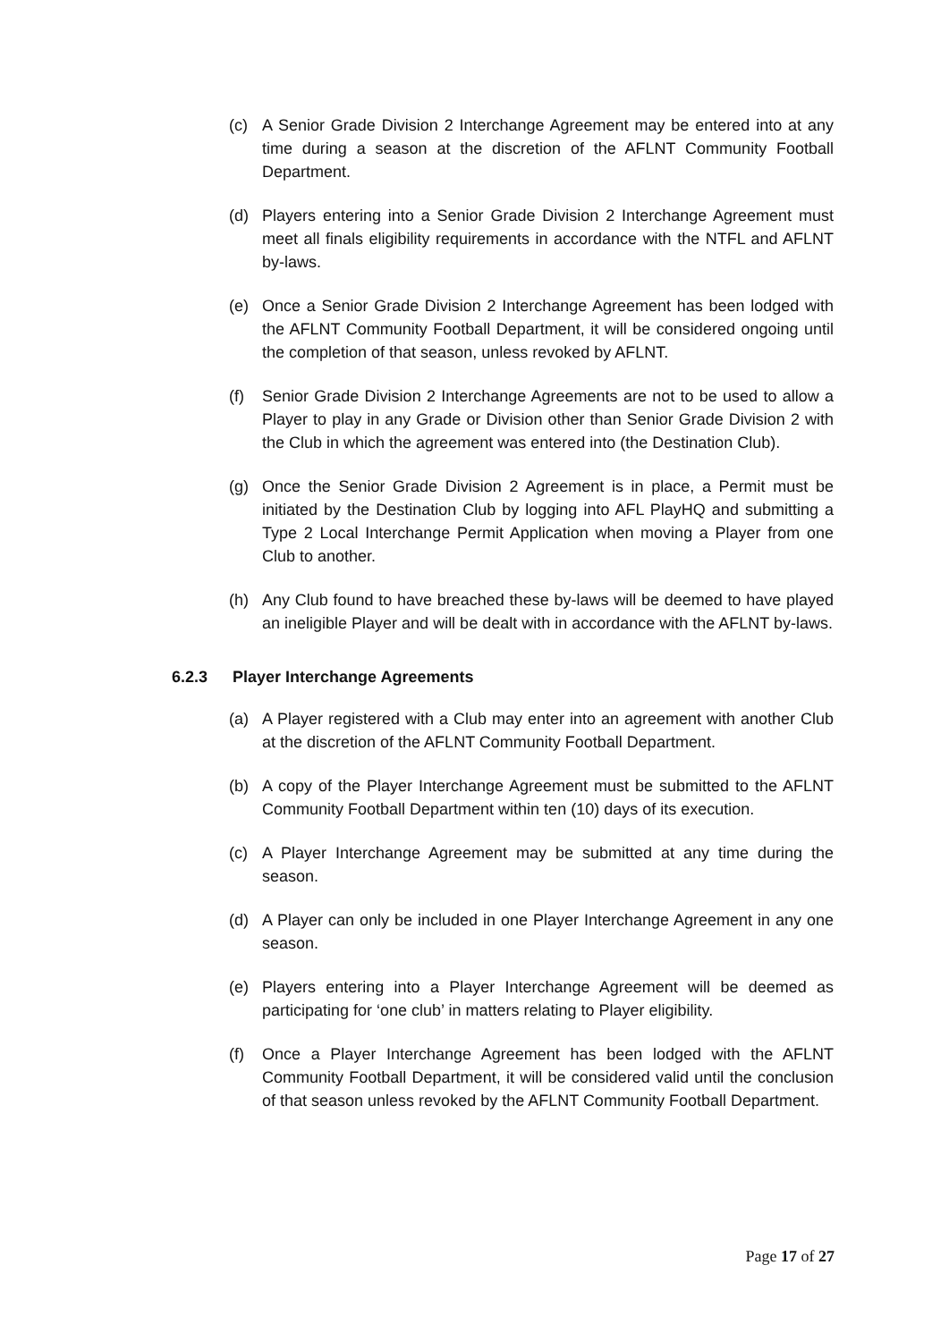(c) A Senior Grade Division 2 Interchange Agreement may be entered into at any time during a season at the discretion of the AFLNT Community Football Department.
(d) Players entering into a Senior Grade Division 2 Interchange Agreement must meet all finals eligibility requirements in accordance with the NTFL and AFLNT by-laws.
(e) Once a Senior Grade Division 2 Interchange Agreement has been lodged with the AFLNT Community Football Department, it will be considered ongoing until the completion of that season, unless revoked by AFLNT.
(f) Senior Grade Division 2 Interchange Agreements are not to be used to allow a Player to play in any Grade or Division other than Senior Grade Division 2 with the Club in which the agreement was entered into (the Destination Club).
(g) Once the Senior Grade Division 2 Agreement is in place, a Permit must be initiated by the Destination Club by logging into AFL PlayHQ and submitting a Type 2 Local Interchange Permit Application when moving a Player from one Club to another.
(h) Any Club found to have breached these by-laws will be deemed to have played an ineligible Player and will be dealt with in accordance with the AFLNT by-laws.
6.2.3 Player Interchange Agreements
(a) A Player registered with a Club may enter into an agreement with another Club at the discretion of the AFLNT Community Football Department.
(b) A copy of the Player Interchange Agreement must be submitted to the AFLNT Community Football Department within ten (10) days of its execution.
(c) A Player Interchange Agreement may be submitted at any time during the season.
(d) A Player can only be included in one Player Interchange Agreement in any one season.
(e) Players entering into a Player Interchange Agreement will be deemed as participating for ‘one club’ in matters relating to Player eligibility.
(f) Once a Player Interchange Agreement has been lodged with the AFLNT Community Football Department, it will be considered valid until the conclusion of that season unless revoked by the AFLNT Community Football Department.
Page 17 of 27